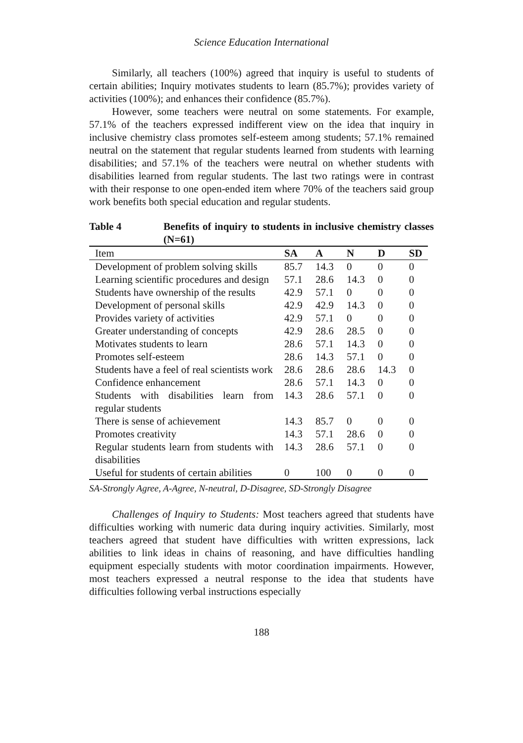Science Education International
Similarly, all teachers (100%) agreed that inquiry is useful to students of certain abilities; Inquiry motivates students to learn (85.7%); provides variety of activities (100%); and enhances their confidence (85.7%).
However, some teachers were neutral on some statements. For example, 57.1% of the teachers expressed indifferent view on the idea that inquiry in inclusive chemistry class promotes self-esteem among students; 57.1% remained neutral on the statement that regular students learned from students with learning disabilities; and 57.1% of the teachers were neutral on whether students with disabilities learned from regular students. The last two ratings were in contrast with their response to one open-ended item where 70% of the teachers said group work benefits both special education and regular students.
Table 4 Benefits of inquiry to students in inclusive chemistry classes (N=61)
| Item | SA | A | N | D | SD |
| --- | --- | --- | --- | --- | --- |
| Development of problem solving skills | 85.7 | 14.3 | 0 | 0 | 0 |
| Learning scientific procedures and design | 57.1 | 28.6 | 14.3 | 0 | 0 |
| Students have ownership of the results | 42.9 | 57.1 | 0 | 0 | 0 |
| Development of personal skills | 42.9 | 42.9 | 14.3 | 0 | 0 |
| Provides variety of activities | 42.9 | 57.1 | 0 | 0 | 0 |
| Greater understanding of concepts | 42.9 | 28.6 | 28.5 | 0 | 0 |
| Motivates students to learn | 28.6 | 57.1 | 14.3 | 0 | 0 |
| Promotes self-esteem | 28.6 | 14.3 | 57.1 | 0 | 0 |
| Students have a feel of real scientists work | 28.6 | 28.6 | 28.6 | 14.3 | 0 |
| Confidence enhancement | 28.6 | 57.1 | 14.3 | 0 | 0 |
| Students with disabilities learn from regular students | 14.3 | 28.6 | 57.1 | 0 | 0 |
| There is sense of achievement | 14.3 | 85.7 | 0 | 0 | 0 |
| Promotes creativity | 14.3 | 57.1 | 28.6 | 0 | 0 |
| Regular students learn from students with disabilities | 14.3 | 28.6 | 57.1 | 0 | 0 |
| Useful for students of certain abilities | 0 | 100 | 0 | 0 | 0 |
SA-Strongly Agree, A-Agree, N-neutral, D-Disagree, SD-Strongly Disagree
Challenges of Inquiry to Students: Most teachers agreed that students have difficulties working with numeric data during inquiry activities. Similarly, most teachers agreed that student have difficulties with written expressions, lack abilities to link ideas in chains of reasoning, and have difficulties handling equipment especially students with motor coordination impairments. However, most teachers expressed a neutral response to the idea that students have difficulties following verbal instructions especially
188